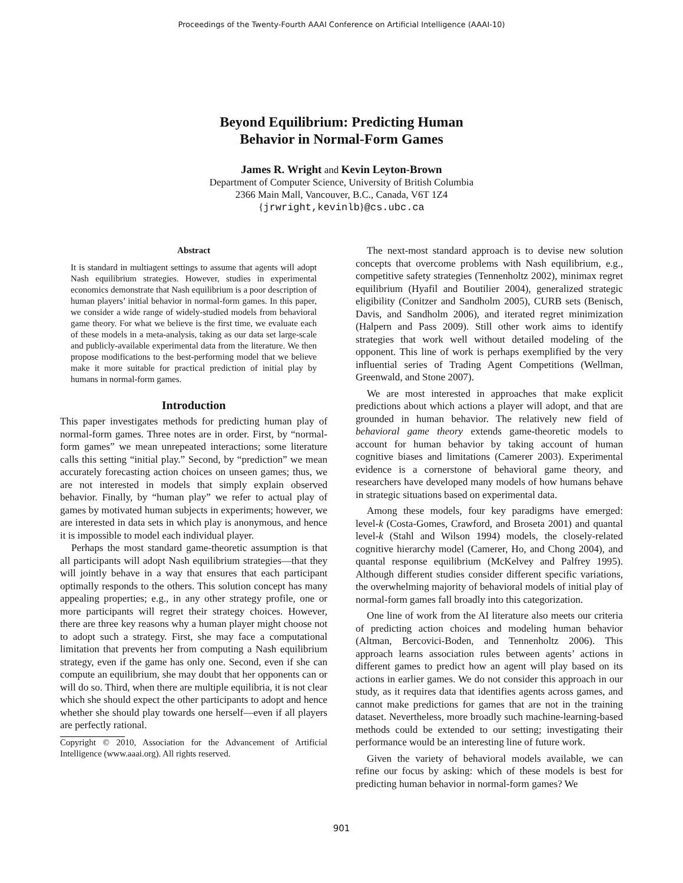Proceedings of the Twenty-Fourth AAAI Conference on Artificial Intelligence (AAAI-10)
Beyond Equilibrium: Predicting Human
Behavior in Normal-Form Games
James R. Wright and Kevin Leyton-Brown
Department of Computer Science, University of British Columbia
2366 Main Mall, Vancouver, B.C., Canada, V6T 1Z4
{jrwright,kevinlb}@cs.ubc.ca
Abstract
It is standard in multiagent settings to assume that agents will adopt Nash equilibrium strategies. However, studies in experimental economics demonstrate that Nash equilibrium is a poor description of human players’ initial behavior in normal-form games. In this paper, we consider a wide range of widely-studied models from behavioral game theory. For what we believe is the first time, we evaluate each of these models in a meta-analysis, taking as our data set large-scale and publicly-available experimental data from the literature. We then propose modifications to the best-performing model that we believe make it more suitable for practical prediction of initial play by humans in normal-form games.
Introduction
This paper investigates methods for predicting human play of normal-form games. Three notes are in order. First, by “normal-form games” we mean unrepeated interactions; some literature calls this setting “initial play.” Second, by “prediction” we mean accurately forecasting action choices on unseen games; thus, we are not interested in models that simply explain observed behavior. Finally, by “human play” we refer to actual play of games by motivated human subjects in experiments; however, we are interested in data sets in which play is anonymous, and hence it is impossible to model each individual player.
Perhaps the most standard game-theoretic assumption is that all participants will adopt Nash equilibrium strategies—that they will jointly behave in a way that ensures that each participant optimally responds to the others. This solution concept has many appealing properties; e.g., in any other strategy profile, one or more participants will regret their strategy choices. However, there are three key reasons why a human player might choose not to adopt such a strategy. First, she may face a computational limitation that prevents her from computing a Nash equilibrium strategy, even if the game has only one. Second, even if she can compute an equilibrium, she may doubt that her opponents can or will do so. Third, when there are multiple equilibria, it is not clear which she should expect the other participants to adopt and hence whether she should play towards one herself—even if all players are perfectly rational.
Copyright © 2010, Association for the Advancement of Artificial Intelligence (www.aaai.org). All rights reserved.
The next-most standard approach is to devise new solution concepts that overcome problems with Nash equilibrium, e.g., competitive safety strategies (Tennenholtz 2002), minimax regret equilibrium (Hyafil and Boutilier 2004), generalized strategic eligibility (Conitzer and Sandholm 2005), CURB sets (Benisch, Davis, and Sandholm 2006), and iterated regret minimization (Halpern and Pass 2009). Still other work aims to identify strategies that work well without detailed modeling of the opponent. This line of work is perhaps exemplified by the very influential series of Trading Agent Competitions (Wellman, Greenwald, and Stone 2007).
We are most interested in approaches that make explicit predictions about which actions a player will adopt, and that are grounded in human behavior. The relatively new field of behavioral game theory extends game-theoretic models to account for human behavior by taking account of human cognitive biases and limitations (Camerer 2003). Experimental evidence is a cornerstone of behavioral game theory, and researchers have developed many models of how humans behave in strategic situations based on experimental data.
Among these models, four key paradigms have emerged: level-k (Costa-Gomes, Crawford, and Broseta 2001) and quantal level-k (Stahl and Wilson 1994) models, the closely-related cognitive hierarchy model (Camerer, Ho, and Chong 2004), and quantal response equilibrium (McKelvey and Palfrey 1995). Although different studies consider different specific variations, the overwhelming majority of behavioral models of initial play of normal-form games fall broadly into this categorization.
One line of work from the AI literature also meets our criteria of predicting action choices and modeling human behavior (Altman, Bercovici-Boden, and Tennenholtz 2006). This approach learns association rules between agents’ actions in different games to predict how an agent will play based on its actions in earlier games. We do not consider this approach in our study, as it requires data that identifies agents across games, and cannot make predictions for games that are not in the training dataset. Nevertheless, more broadly such machine-learning-based methods could be extended to our setting; investigating their performance would be an interesting line of future work.
Given the variety of behavioral models available, we can refine our focus by asking: which of these models is best for predicting human behavior in normal-form games? We
901